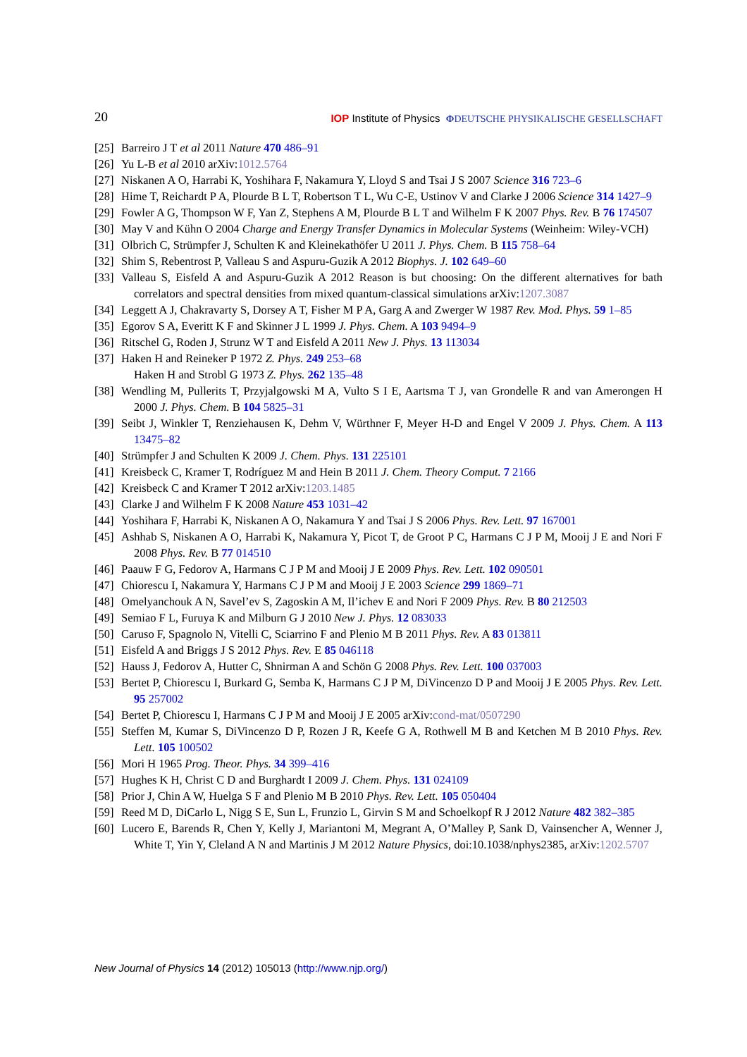20 IOP Institute of Physics ΦDEUTSCHE PHYSIKALISCHE GESELLSCHAFT
[25] Barreiro J T et al 2011 Nature 470 486–91
[26] Yu L-B et al 2010 arXiv:1012.5764
[27] Niskanen A O, Harrabi K, Yoshihara F, Nakamura Y, Lloyd S and Tsai J S 2007 Science 316 723–6
[28] Hime T, Reichardt P A, Plourde B L T, Robertson T L, Wu C-E, Ustinov V and Clarke J 2006 Science 314 1427–9
[29] Fowler A G, Thompson W F, Yan Z, Stephens A M, Plourde B L T and Wilhelm F K 2007 Phys. Rev. B 76 174507
[30] May V and Kühn O 2004 Charge and Energy Transfer Dynamics in Molecular Systems (Weinheim: Wiley-VCH)
[31] Olbrich C, Strümpfer J, Schulten K and Kleinekathöfer U 2011 J. Phys. Chem. B 115 758–64
[32] Shim S, Rebentrost P, Valleau S and Aspuru-Guzik A 2012 Biophys. J. 102 649–60
[33] Valleau S, Eisfeld A and Aspuru-Guzik A 2012 Reason is but choosing: On the different alternatives for bath correlators and spectral densities from mixed quantum-classical simulations arXiv:1207.3087
[34] Leggett A J, Chakravarty S, Dorsey A T, Fisher M P A, Garg A and Zwerger W 1987 Rev. Mod. Phys. 59 1–85
[35] Egorov S A, Everitt K F and Skinner J L 1999 J. Phys. Chem. A 103 9494–9
[36] Ritschel G, Roden J, Strunz W T and Eisfeld A 2011 New J. Phys. 13 113034
[37] Haken H and Reineker P 1972 Z. Phys. 249 253–68
Haken H and Strobl G 1973 Z. Phys. 262 135–48
[38] Wendling M, Pullerits T, Przyjalgowski M A, Vulto S I E, Aartsma T J, van Grondelle R and van Amerongen H 2000 J. Phys. Chem. B 104 5825–31
[39] Seibt J, Winkler T, Renziehausen K, Dehm V, Würthner F, Meyer H-D and Engel V 2009 J. Phys. Chem. A 113 13475–82
[40] Strümpfer J and Schulten K 2009 J. Chem. Phys. 131 225101
[41] Kreisbeck C, Kramer T, Rodríguez M and Hein B 2011 J. Chem. Theory Comput. 7 2166
[42] Kreisbeck C and Kramer T 2012 arXiv:1203.1485
[43] Clarke J and Wilhelm F K 2008 Nature 453 1031–42
[44] Yoshihara F, Harrabi K, Niskanen A O, Nakamura Y and Tsai J S 2006 Phys. Rev. Lett. 97 167001
[45] Ashhab S, Niskanen A O, Harrabi K, Nakamura Y, Picot T, de Groot P C, Harmans C J P M, Mooij J E and Nori F 2008 Phys. Rev. B 77 014510
[46] Paauw F G, Fedorov A, Harmans C J P M and Mooij J E 2009 Phys. Rev. Lett. 102 090501
[47] Chiorescu I, Nakamura Y, Harmans C J P M and Mooij J E 2003 Science 299 1869–71
[48] Omelyanchouk A N, Savel’ev S, Zagoskin A M, Il’ichev E and Nori F 2009 Phys. Rev. B 80 212503
[49] Semiao F L, Furuya K and Milburn G J 2010 New J. Phys. 12 083033
[50] Caruso F, Spagnolo N, Vitelli C, Sciarrino F and Plenio M B 2011 Phys. Rev. A 83 013811
[51] Eisfeld A and Briggs J S 2012 Phys. Rev. E 85 046118
[52] Hauss J, Fedorov A, Hutter C, Shnirman A and Schön G 2008 Phys. Rev. Lett. 100 037003
[53] Bertet P, Chiorescu I, Burkard G, Semba K, Harmans C J P M, DiVincenzo D P and Mooij J E 2005 Phys. Rev. Lett. 95 257002
[54] Bertet P, Chiorescu I, Harmans C J P M and Mooij J E 2005 arXiv:cond-mat/0507290
[55] Steffen M, Kumar S, DiVincenzo D P, Rozen J R, Keefe G A, Rothwell M B and Ketchen M B 2010 Phys. Rev. Lett. 105 100502
[56] Mori H 1965 Prog. Theor. Phys. 34 399–416
[57] Hughes K H, Christ C D and Burghardt I 2009 J. Chem. Phys. 131 024109
[58] Prior J, Chin A W, Huelga S F and Plenio M B 2010 Phys. Rev. Lett. 105 050404
[59] Reed M D, DiCarlo L, Nigg S E, Sun L, Frunzio L, Girvin S M and Schoelkopf R J 2012 Nature 482 382–385
[60] Lucero E, Barends R, Chen Y, Kelly J, Mariantoni M, Megrant A, O’Malley P, Sank D, Vainsencher A, Wenner J, White T, Yin Y, Cleland A N and Martinis J M 2012 Nature Physics, doi:10.1038/nphys2385, arXiv:1202.5707
New Journal of Physics 14 (2012) 105013 (http://www.njp.org/)